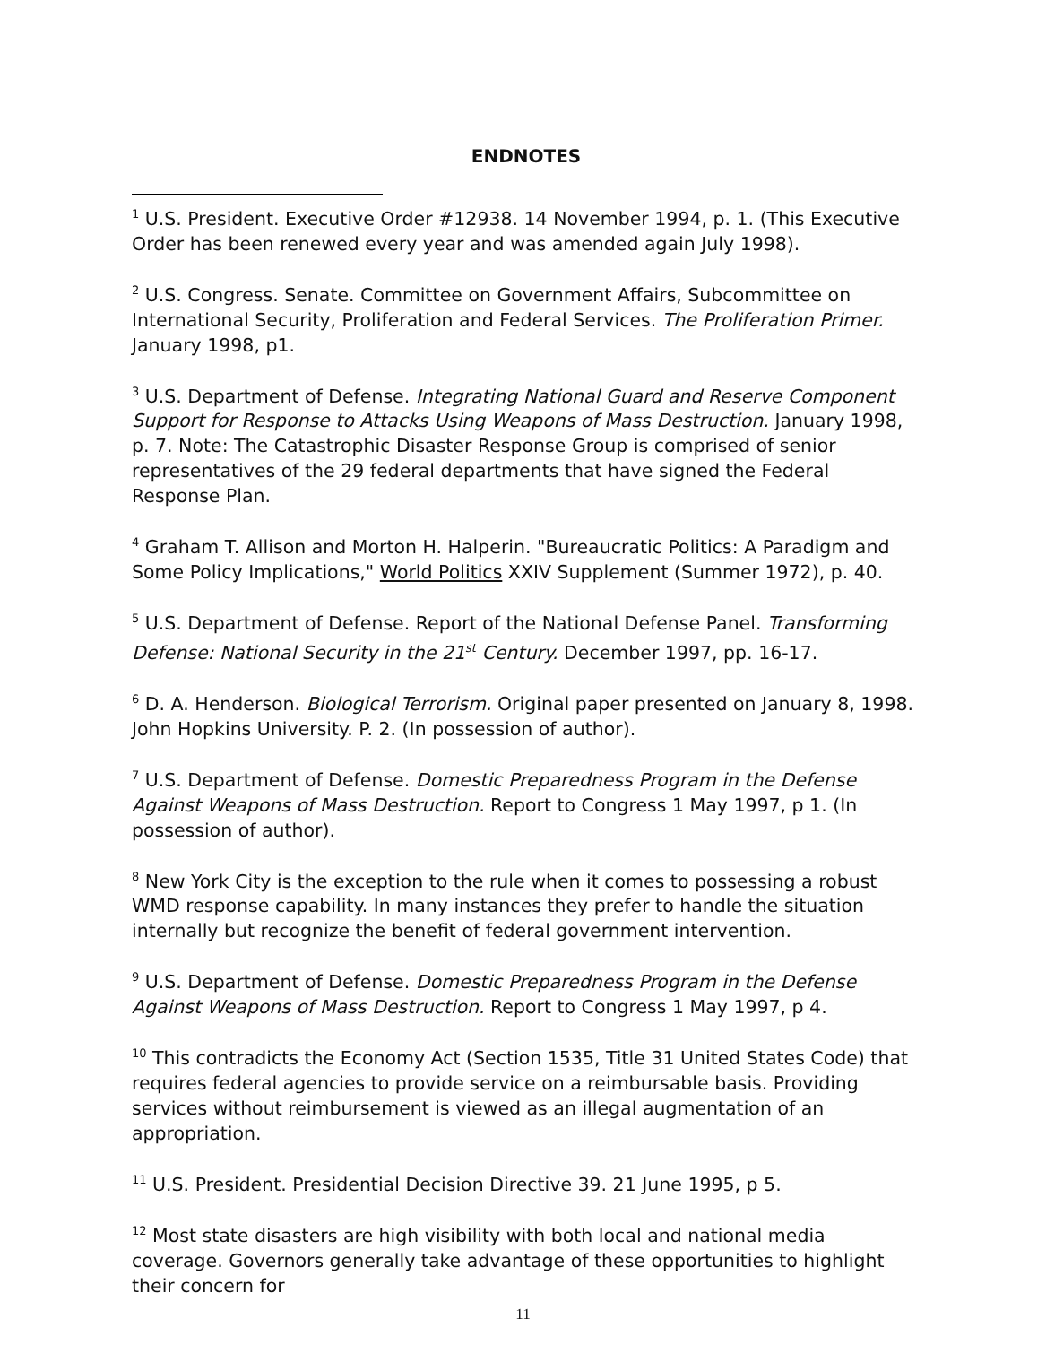ENDNOTES
<sup>1</sup> U.S. President. Executive Order #12938. 14 November 1994, p. 1. (This Executive Order has been renewed every year and was amended again July 1998).
<sup>2</sup> U.S. Congress. Senate. Committee on Government Affairs, Subcommittee on International Security, Proliferation and Federal Services. The Proliferation Primer. January 1998, p1.
<sup>3</sup> U.S. Department of Defense. Integrating National Guard and Reserve Component Support for Response to Attacks Using Weapons of Mass Destruction. January 1998, p. 7. Note: The Catastrophic Disaster Response Group is comprised of senior representatives of the 29 federal departments that have signed the Federal Response Plan.
<sup>4</sup> Graham T. Allison and Morton H. Halperin. "Bureaucratic Politics: A Paradigm and Some Policy Implications," World Politics XXIV Supplement (Summer 1972), p. 40.
<sup>5</sup> U.S. Department of Defense. Report of the National Defense Panel. Transforming Defense: National Security in the 21<sup>st</sup> Century. December 1997, pp. 16-17.
<sup>6</sup> D. A. Henderson. Biological Terrorism. Original paper presented on January 8, 1998. John Hopkins University. P. 2. (In possession of author).
<sup>7</sup> U.S. Department of Defense. Domestic Preparedness Program in the Defense Against Weapons of Mass Destruction. Report to Congress 1 May 1997, p 1. (In possession of author).
<sup>8</sup> New York City is the exception to the rule when it comes to possessing a robust WMD response capability. In many instances they prefer to handle the situation internally but recognize the benefit of federal government intervention.
<sup>9</sup> U.S. Department of Defense. Domestic Preparedness Program in the Defense Against Weapons of Mass Destruction. Report to Congress 1 May 1997, p 4.
<sup>10</sup> This contradicts the Economy Act (Section 1535, Title 31 United States Code) that requires federal agencies to provide service on a reimbursable basis. Providing services without reimbursement is viewed as an illegal augmentation of an appropriation.
<sup>11</sup> U.S. President. Presidential Decision Directive 39. 21 June 1995, p 5.
<sup>12</sup> Most state disasters are high visibility with both local and national media coverage. Governors generally take advantage of these opportunities to highlight their concern for
11